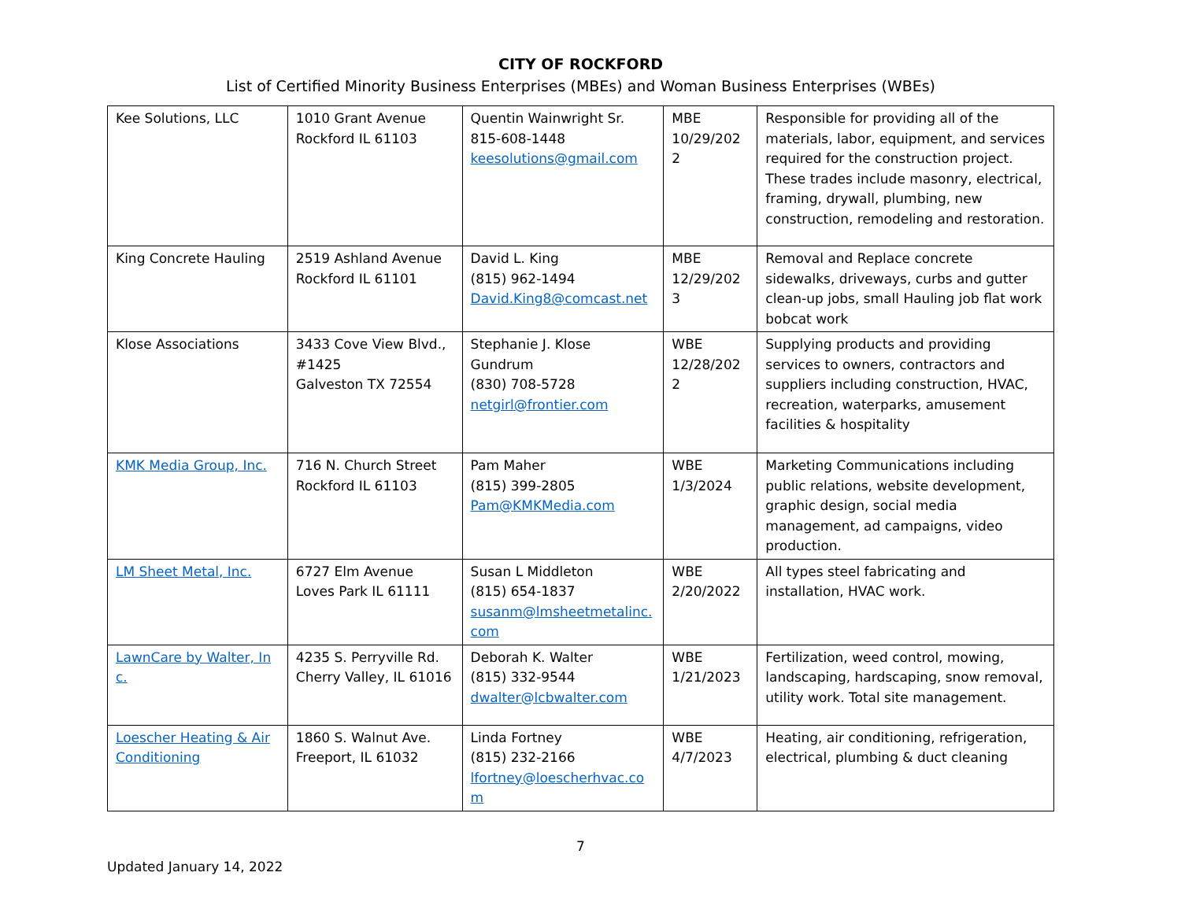CITY OF ROCKFORD
List of Certified Minority Business Enterprises (MBEs) and Woman Business Enterprises (WBEs)
| Kee Solutions, LLC | 1010 Grant Avenue Rockford IL 61103 | Quentin Wainwright Sr. 815-608-1448 keesolutions@gmail.com | MBE 10/29/202 2 | Responsible for providing all of the materials, labor, equipment, and services required for the construction project. These trades include masonry, electrical, framing, drywall, plumbing, new construction, remodeling and restoration. |
| King Concrete Hauling | 2519 Ashland Avenue Rockford IL 61101 | David L. King (815) 962-1494 David.King8@comcast.net | MBE 12/29/202 3 | Removal and Replace concrete sidewalks, driveways, curbs and gutter clean-up jobs, small Hauling job flat work bobcat work |
| Klose Associations | 3433 Cove View Blvd., #1425 Galveston TX 72554 | Stephanie J. Klose Gundrum (830) 708-5728 netgirl@frontier.com | WBE 12/28/202 2 | Supplying products and providing services to owners, contractors and suppliers including construction, HVAC, recreation, waterparks, amusement facilities & hospitality |
| KMK Media Group, Inc. | 716 N. Church Street Rockford IL 61103 | Pam Maher (815) 399-2805 Pam@KMKMedia.com | WBE 1/3/2024 | Marketing Communications including public relations, website development, graphic design, social media management, ad campaigns, video production. |
| LM Sheet Metal, Inc. | 6727 Elm Avenue Loves Park IL 61111 | Susan L Middleton (815) 654-1837 susanm@lmsheetmetalinc.com | WBE 2/20/2022 | All types steel fabricating and installation, HVAC work. |
| LawnCare by Walter, Inc. | 4235 S. Perryville Rd. Cherry Valley, IL 61016 | Deborah K. Walter (815) 332-9544 dwalter@lcbwalter.com | WBE 1/21/2023 | Fertilization, weed control, mowing, landscaping, hardscaping, snow removal, utility work. Total site management. |
| Loescher Heating & Air Conditioning | 1860 S. Walnut Ave. Freeport, IL 61032 | Linda Fortney (815) 232-2166 lfortney@loescherhvac.com | WBE 4/7/2023 | Heating, air conditioning, refrigeration, electrical, plumbing & duct cleaning |
7
Updated January 14, 2022